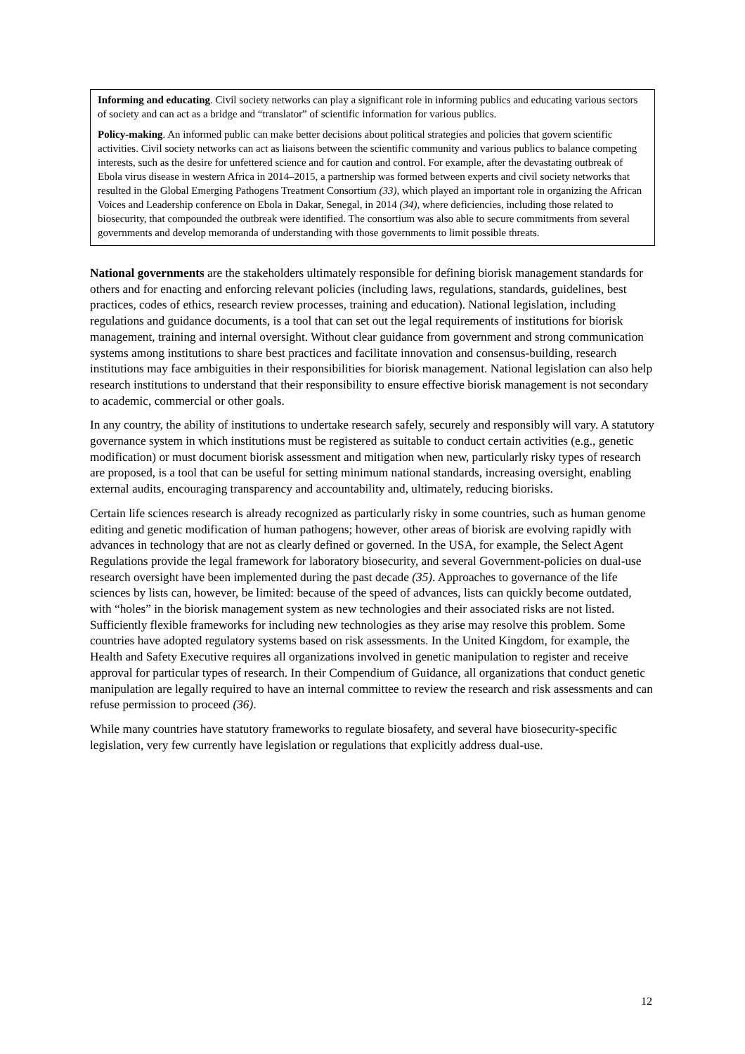Informing and educating. Civil society networks can play a significant role in informing publics and educating various sectors of society and can act as a bridge and “translator” of scientific information for various publics.
Policy-making. An informed public can make better decisions about political strategies and policies that govern scientific activities. Civil society networks can act as liaisons between the scientific community and various publics to balance competing interests, such as the desire for unfettered science and for caution and control. For example, after the devastating outbreak of Ebola virus disease in western Africa in 2014–2015, a partnership was formed between experts and civil society networks that resulted in the Global Emerging Pathogens Treatment Consortium (33), which played an important role in organizing the African Voices and Leadership conference on Ebola in Dakar, Senegal, in 2014 (34), where deficiencies, including those related to biosecurity, that compounded the outbreak were identified. The consortium was also able to secure commitments from several governments and develop memoranda of understanding with those governments to limit possible threats.
National governments are the stakeholders ultimately responsible for defining biorisk management standards for others and for enacting and enforcing relevant policies (including laws, regulations, standards, guidelines, best practices, codes of ethics, research review processes, training and education). National legislation, including regulations and guidance documents, is a tool that can set out the legal requirements of institutions for biorisk management, training and internal oversight. Without clear guidance from government and strong communication systems among institutions to share best practices and facilitate innovation and consensus-building, research institutions may face ambiguities in their responsibilities for biorisk management. National legislation can also help research institutions to understand that their responsibility to ensure effective biorisk management is not secondary to academic, commercial or other goals.
In any country, the ability of institutions to undertake research safely, securely and responsibly will vary. A statutory governance system in which institutions must be registered as suitable to conduct certain activities (e.g., genetic modification) or must document biorisk assessment and mitigation when new, particularly risky types of research are proposed, is a tool that can be useful for setting minimum national standards, increasing oversight, enabling external audits, encouraging transparency and accountability and, ultimately, reducing biorisks.
Certain life sciences research is already recognized as particularly risky in some countries, such as human genome editing and genetic modification of human pathogens; however, other areas of biorisk are evolving rapidly with advances in technology that are not as clearly defined or governed. In the USA, for example, the Select Agent Regulations provide the legal framework for laboratory biosecurity, and several Government-policies on dual-use research oversight have been implemented during the past decade (35). Approaches to governance of the life sciences by lists can, however, be limited: because of the speed of advances, lists can quickly become outdated, with “holes” in the biorisk management system as new technologies and their associated risks are not listed. Sufficiently flexible frameworks for including new technologies as they arise may resolve this problem. Some countries have adopted regulatory systems based on risk assessments. In the United Kingdom, for example, the Health and Safety Executive requires all organizations involved in genetic manipulation to register and receive approval for particular types of research. In their Compendium of Guidance, all organizations that conduct genetic manipulation are legally required to have an internal committee to review the research and risk assessments and can refuse permission to proceed (36).
While many countries have statutory frameworks to regulate biosafety, and several have biosecurity-specific legislation, very few currently have legislation or regulations that explicitly address dual-use.
12